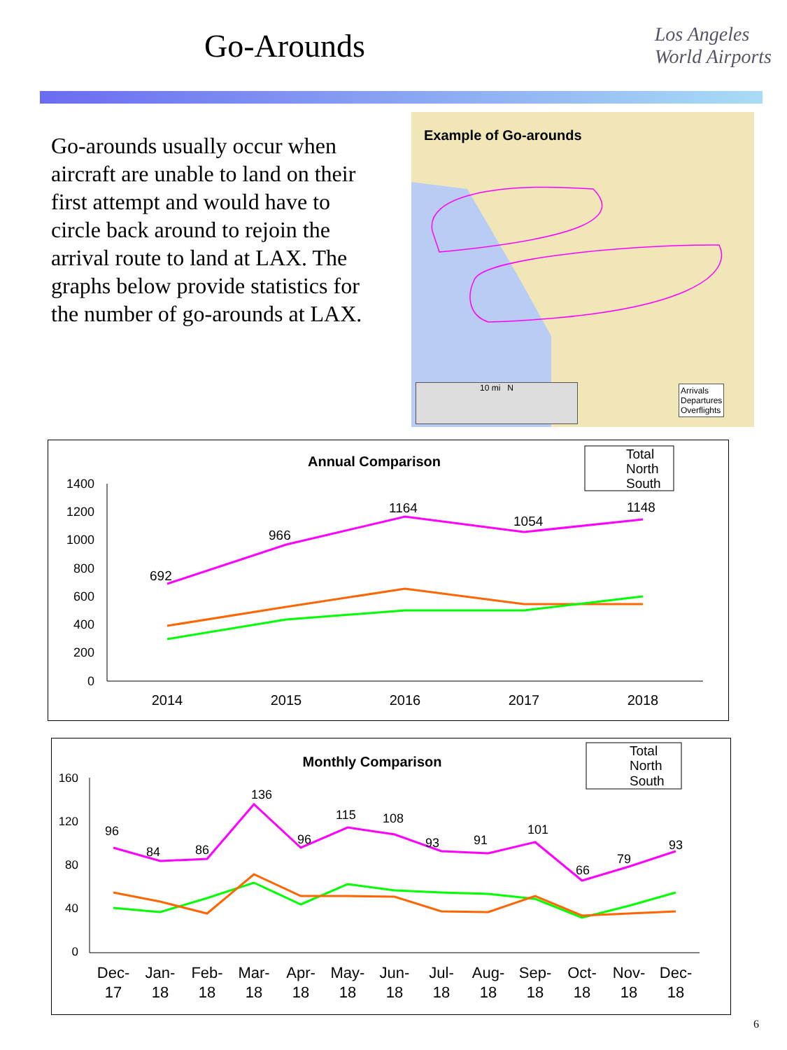Go-Arounds
Los Angeles
World Airports
Go-arounds usually occur when aircraft are unable to land on their first attempt and would have to circle back around to rejoin the arrival route to land at LAX. The graphs below provide statistics for the number of go-arounds at LAX.
Example of Go-arounds
10 mi N
Arrivals
Departures
Overflights
Annual Comparison
1400
1200
1000
800
600
400
200
0
692
966
1164
1054
1148
2014
2015
2016
2017
2018
Total
North
South
Monthly Comparison
160
120
80
40
0
96
84
86
136
96
115
108
93
91
101
66
79
93
Dec-
17
Jan-
18
Feb-
18
Mar-
18
Apr-
18
May-
18
Jun-
18
Jul-
18
Aug-
18
Sep-
18
Oct-
18
Nov-
18
Dec-
18
Total
North
South
6